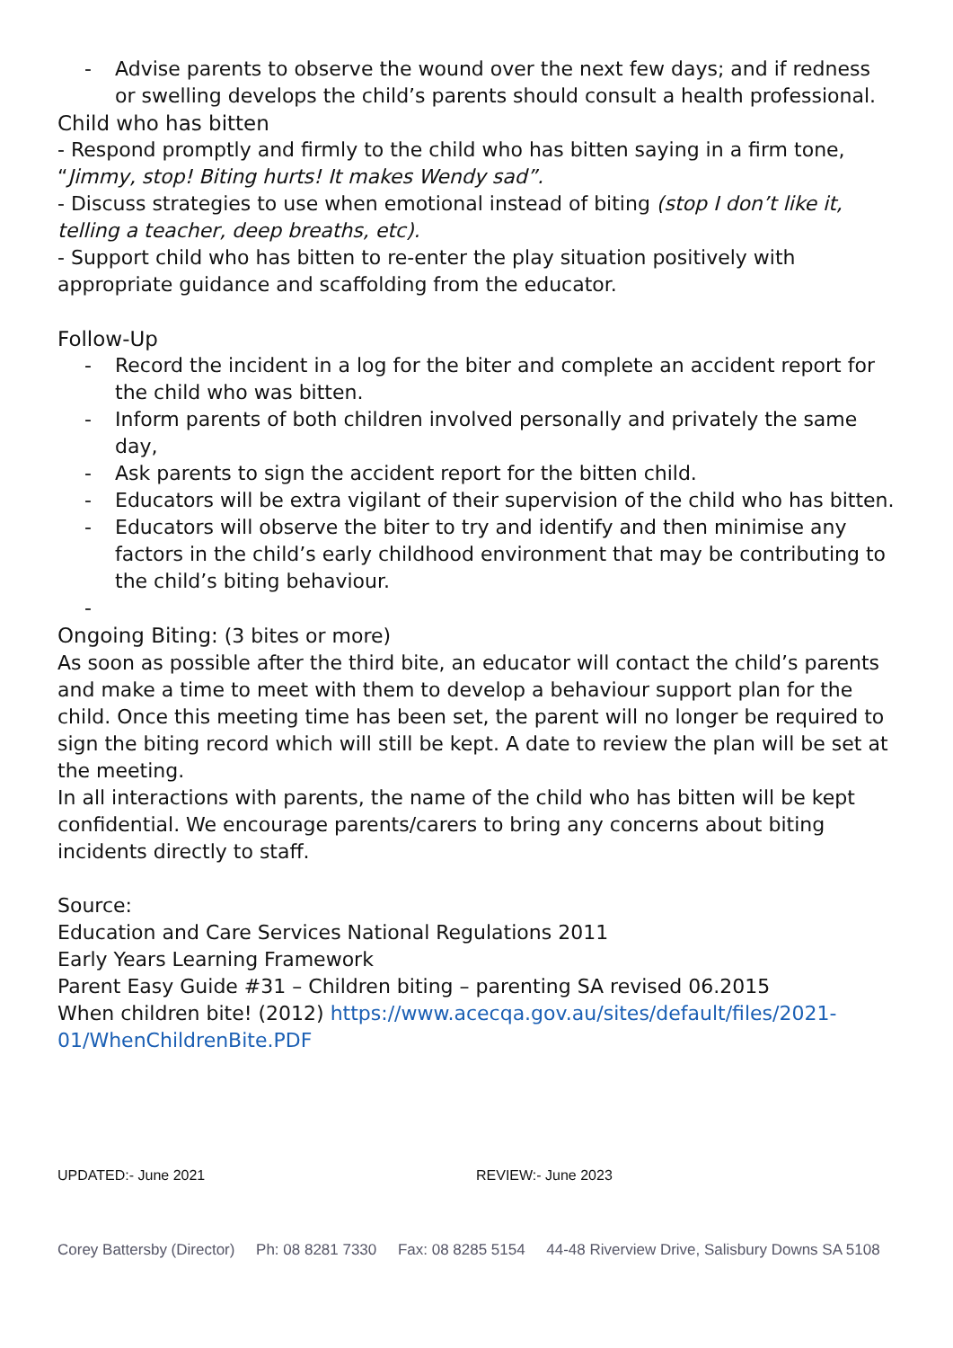- Advise parents to observe the wound over the next few days; and if redness or swelling develops the child’s parents should consult a health professional.
Child who has bitten
- Respond promptly and firmly to the child who has bitten saying in a firm tone, “Jimmy, stop! Biting hurts! It makes Wendy sad”.
- Discuss strategies to use when emotional instead of biting (stop I don’t like it, telling a teacher, deep breaths, etc).
- Support child who has bitten to re-enter the play situation positively with appropriate guidance and scaffolding from the educator.
Follow-Up
- Record the incident in a log for the biter and complete an accident report for the child who was bitten.
- Inform parents of both children involved personally and privately the same day,
- Ask parents to sign the accident report for the bitten child.
- Educators will be extra vigilant of their supervision of the child who has bitten.
- Educators will observe the biter to try and identify and then minimise any factors in the child’s early childhood environment that may be contributing to the child’s biting behaviour.
-
Ongoing Biting: (3 bites or more)
As soon as possible after the third bite, an educator will contact the child’s parents and make a time to meet with them to develop a behaviour support plan for the child. Once this meeting time has been set, the parent will no longer be required to sign the biting record which will still be kept. A date to review the plan will be set at the meeting.
In all interactions with parents, the name of the child who has bitten will be kept confidential. We encourage parents/carers to bring any concerns about biting incidents directly to staff.
Source:
Education and Care Services National Regulations 2011
Early Years Learning Framework
Parent Easy Guide #31 – Children biting – parenting SA revised 06.2015
When children bite! (2012) https://www.acecqa.gov.au/sites/default/files/2021-01/WhenChildrenBite.PDF
UPDATED:- June 2021 REVIEW:- June 2023
Corey Battersby (Director) Ph: 08 8281 7330 Fax: 08 8285 5154 44-48 Riverview Drive, Salisbury Downs SA 5108